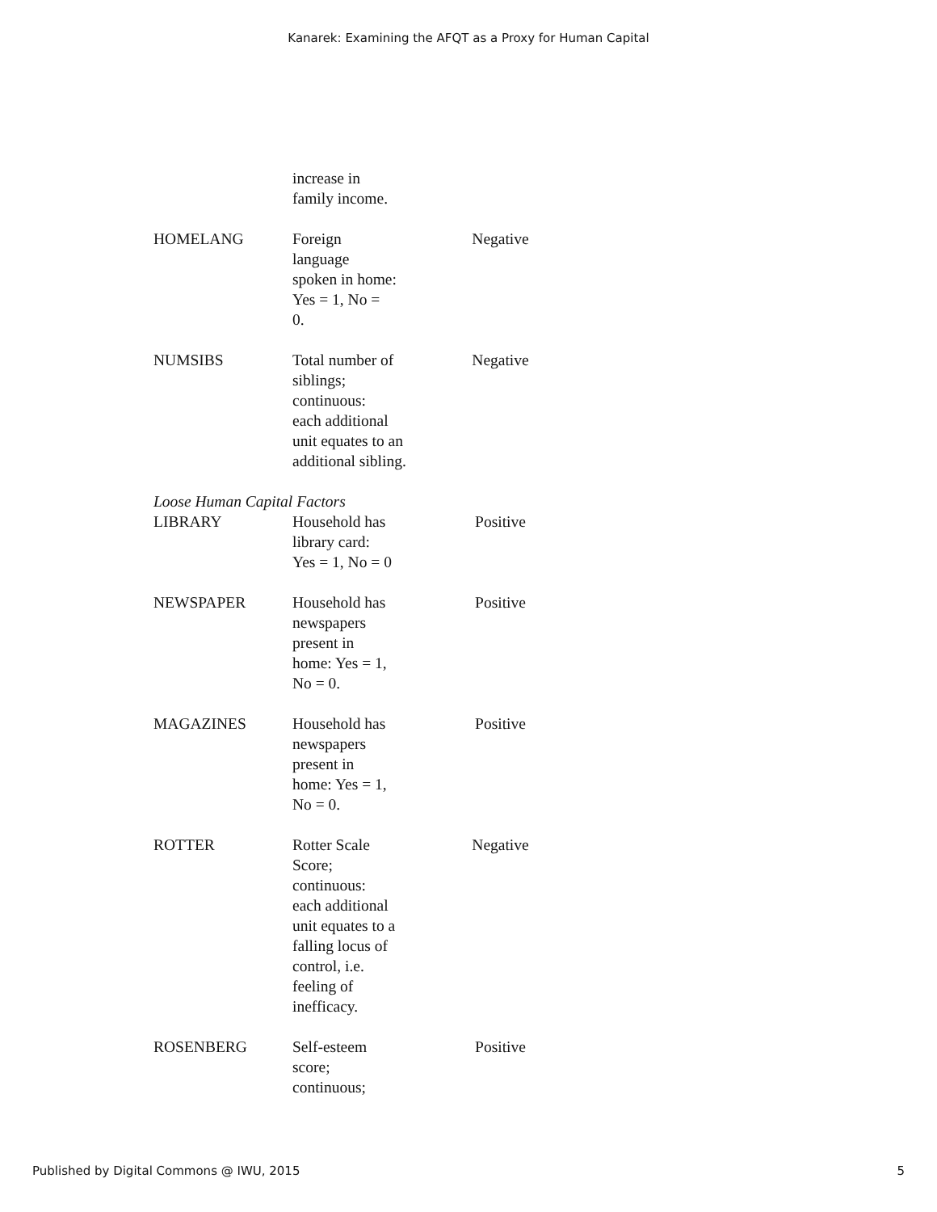Kanarek: Examining the AFQT as a Proxy for Human Capital
| | increase in family income. | |
| HOMELANG | Foreign language spoken in home: Yes = 1, No = 0. | Negative |
| NUMSIBS | Total number of siblings; continuous: each additional unit equates to an additional sibling. | Negative |
| Loose Human Capital Factors | | |
| LIBRARY | Household has library card: Yes = 1, No = 0 | Positive |
| NEWSPAPER | Household has newspapers present in home: Yes = 1, No = 0. | Positive |
| MAGAZINES | Household has newspapers present in home: Yes = 1, No = 0. | Positive |
| ROTTER | Rotter Scale Score; continuous: each additional unit equates to a falling locus of control, i.e. feeling of inefficacy. | Negative |
| ROSENBERG | Self-esteem score; continuous; | Positive |
Published by Digital Commons @ IWU, 2015 5